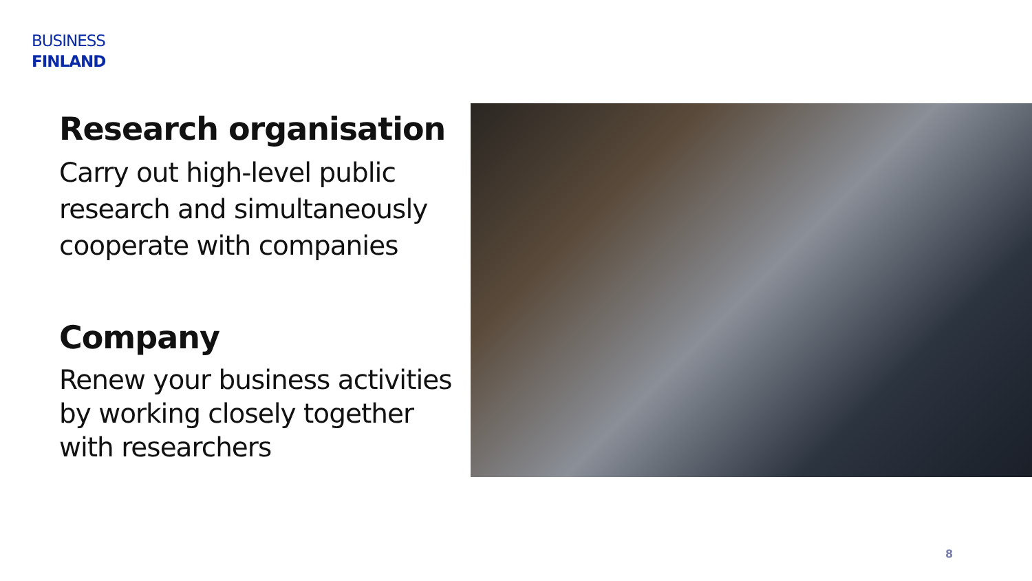BUSINESS
FINLAND
Research organisation
Carry out high-level public research and simultaneously cooperate with companies
Company
Renew your business activities by working closely together with researchers
8